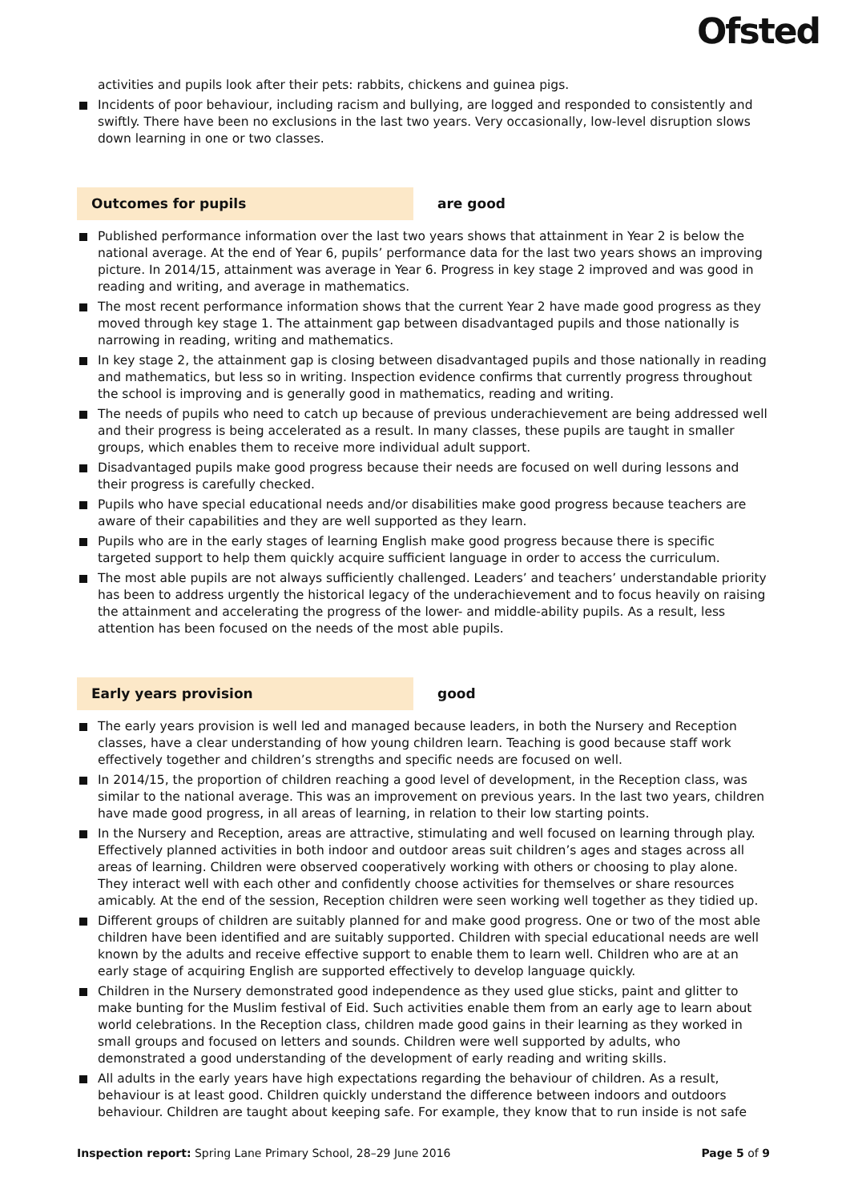Ofsted
activities and pupils look after their pets: rabbits, chickens and guinea pigs.
Incidents of poor behaviour, including racism and bullying, are logged and responded to consistently and swiftly. There have been no exclusions in the last two years. Very occasionally, low-level disruption slows down learning in one or two classes.
Outcomes for pupils
are good
Published performance information over the last two years shows that attainment in Year 2 is below the national average. At the end of Year 6, pupils’ performance data for the last two years shows an improving picture. In 2014/15, attainment was average in Year 6. Progress in key stage 2 improved and was good in reading and writing, and average in mathematics.
The most recent performance information shows that the current Year 2 have made good progress as they moved through key stage 1. The attainment gap between disadvantaged pupils and those nationally is narrowing in reading, writing and mathematics.
In key stage 2, the attainment gap is closing between disadvantaged pupils and those nationally in reading and mathematics, but less so in writing. Inspection evidence confirms that currently progress throughout the school is improving and is generally good in mathematics, reading and writing.
The needs of pupils who need to catch up because of previous underachievement are being addressed well and their progress is being accelerated as a result. In many classes, these pupils are taught in smaller groups, which enables them to receive more individual adult support.
Disadvantaged pupils make good progress because their needs are focused on well during lessons and their progress is carefully checked.
Pupils who have special educational needs and/or disabilities make good progress because teachers are aware of their capabilities and they are well supported as they learn.
Pupils who are in the early stages of learning English make good progress because there is specific targeted support to help them quickly acquire sufficient language in order to access the curriculum.
The most able pupils are not always sufficiently challenged. Leaders’ and teachers’ understandable priority has been to address urgently the historical legacy of the underachievement and to focus heavily on raising the attainment and accelerating the progress of the lower- and middle-ability pupils. As a result, less attention has been focused on the needs of the most able pupils.
Early years provision
good
The early years provision is well led and managed because leaders, in both the Nursery and Reception classes, have a clear understanding of how young children learn. Teaching is good because staff work effectively together and children’s strengths and specific needs are focused on well.
In 2014/15, the proportion of children reaching a good level of development, in the Reception class, was similar to the national average. This was an improvement on previous years. In the last two years, children have made good progress, in all areas of learning, in relation to their low starting points.
In the Nursery and Reception, areas are attractive, stimulating and well focused on learning through play. Effectively planned activities in both indoor and outdoor areas suit children’s ages and stages across all areas of learning. Children were observed cooperatively working with others or choosing to play alone. They interact well with each other and confidently choose activities for themselves or share resources amicably. At the end of the session, Reception children were seen working well together as they tidied up.
Different groups of children are suitably planned for and make good progress. One or two of the most able children have been identified and are suitably supported. Children with special educational needs are well known by the adults and receive effective support to enable them to learn well. Children who are at an early stage of acquiring English are supported effectively to develop language quickly.
Children in the Nursery demonstrated good independence as they used glue sticks, paint and glitter to make bunting for the Muslim festival of Eid. Such activities enable them from an early age to learn about world celebrations. In the Reception class, children made good gains in their learning as they worked in small groups and focused on letters and sounds. Children were well supported by adults, who demonstrated a good understanding of the development of early reading and writing skills.
All adults in the early years have high expectations regarding the behaviour of children. As a result, behaviour is at least good. Children quickly understand the difference between indoors and outdoors behaviour. Children are taught about keeping safe. For example, they know that to run inside is not safe
Inspection report: Spring Lane Primary School, 28–29 June 2016
Page 5 of 9